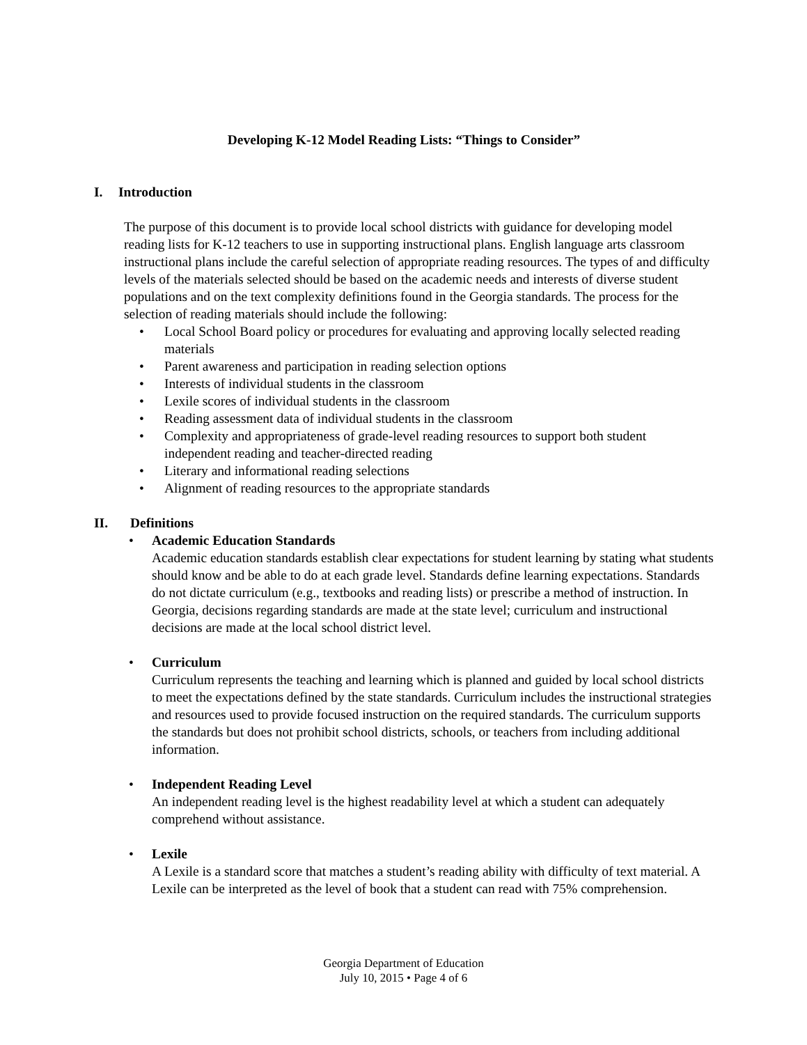Developing K-12 Model Reading Lists: “Things to Consider”
I. Introduction
The purpose of this document is to provide local school districts with guidance for developing model reading lists for K-12 teachers to use in supporting instructional plans. English language arts classroom instructional plans include the careful selection of appropriate reading resources. The types of and difficulty levels of the materials selected should be based on the academic needs and interests of diverse student populations and on the text complexity definitions found in the Georgia standards. The process for the selection of reading materials should include the following:
• Local School Board policy or procedures for evaluating and approving locally selected reading materials
• Parent awareness and participation in reading selection options
• Interests of individual students in the classroom
• Lexile scores of individual students in the classroom
• Reading assessment data of individual students in the classroom
• Complexity and appropriateness of grade-level reading resources to support both student independent reading and teacher-directed reading
• Literary and informational reading selections
• Alignment of reading resources to the appropriate standards
II. Definitions
• Academic Education Standards
Academic education standards establish clear expectations for student learning by stating what students should know and be able to do at each grade level. Standards define learning expectations. Standards do not dictate curriculum (e.g., textbooks and reading lists) or prescribe a method of instruction. In Georgia, decisions regarding standards are made at the state level; curriculum and instructional decisions are made at the local school district level.
• Curriculum
Curriculum represents the teaching and learning which is planned and guided by local school districts to meet the expectations defined by the state standards. Curriculum includes the instructional strategies and resources used to provide focused instruction on the required standards. The curriculum supports the standards but does not prohibit school districts, schools, or teachers from including additional information.
• Independent Reading Level
An independent reading level is the highest readability level at which a student can adequately comprehend without assistance.
• Lexile
A Lexile is a standard score that matches a student’s reading ability with difficulty of text material. A Lexile can be interpreted as the level of book that a student can read with 75% comprehension.
Georgia Department of Education
July 10, 2015 • Page 4 of 6